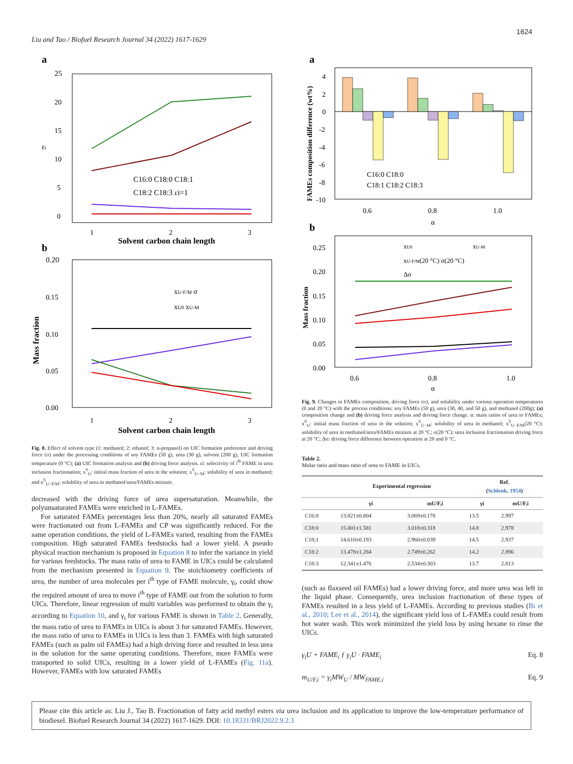1624
Liu and Tao / Biofuel Research Journal 34 (2022) 1617-1629
a
25
20
15
10
5
0
1
2
3
Solvent carbon chain length
εi
C16:0 C18:0 C18:1
C18:2 C18:3 εi=1
b
0.20
0.15
0.10
0.05
0.00
1
2
3
Solvent carbon chain length
Mass fraction
xU-F/M σ
xU0 xU-M
Fig. 8. Effect of solvent type (1: methanol; 2: ethanol; 3: n-propanol) on UIC formation preference and driving force (σ) under the processing conditions of soy FAMEs (50 g), urea (30 g), solvent (200 g), UIC formation temperature (0 °C); (a) UIC formation analysis and (b) driving force analysis. εi: selectivity of i<sup>th</sup> FAME in urea inclusion fractionation; x<sup>0</sup><sub>U</sub>: initial mass fraction of urea in the solution; x<sup>S</sup><sub>U−M</sub>: solubility of urea in methanol; and x<sup>S</sup><sub>U−F/M</sub>: solubility of urea in methanol/urea/FAMEs mixture.
decreased with the driving force of urea supersaturation. Meanwhile, the polyunsaturated FAMEs were enriched in L-FAMEs.
For saturated FAMEs percentages less than 20%, nearly all saturated FAMEs were fractionated out from L-FAMEs and CP was significantly reduced. For the same operation conditions, the yield of L-FAMEs varied, resulting from the FAMEs composition. High saturated FAMEs feedstocks had a lower yield. A pseudo physical reaction mechanism is proposed in Equation 8 to infer the variance in yield for various feedstocks. The mass ratio of urea to FAME in UICs could be calculated from the mechanism presented in Equation 9. The stoichiometry coefficients of urea, the number of urea molecules per i<sup>th</sup> type of FAME molecule, γ<sub>i</sub>, could show the required amount of urea to move i<sup>th</sup> type of FAME out from the solution to form UICs. Therefore, linear regression of multi variables was performed to obtain the γ<sub>i</sub> according to Equation 10, and γ<sub>i</sub> for various FAME is shown in Table 2. Generally, the mass ratio of urea to FAMEs in UICs is about 3 for saturated FAMEs. However, the mass ratio of urea to FAMEs in UICs is less than 3. FAMEs with high saturated FAMEs (such as palm oil FAMEs) had a high driving force and resulted in less urea in the solution for the same operating conditions. Therefore, more FAMEs were transported to solid UICs, resulting in a lower yield of L-FAMEs (Fig. 11a). However, FAMEs with low saturated FAMEs
a
4
2
0
-2
-4
-6
-8
-10
FAMEs composition difference (wt%)
0.6
0.8
1.0
α
C16:0 C18:0
C18:1 C18:2 C18:3
b
0.25
0.20
0.15
0.10
0.05
0.00
Mass fraction
0.6
0.8
1.0
α
xU0
xU-M
xU-F/M(20 °C) σ(20 °C)
Δσ
Fig. 9. Changes in FAMEs composition, driving force (σ), and solubility under various operation temperatures (0 and 20 °C) with the process conditions: soy FAMEs (50 g), urea (30, 40, and 50 g), and methanol (200g); (a) composition change and (b) driving force analysis and driving force change. α: mass ratios of urea to FAMEs; x<sup>0</sup><sub>U</sub>: initial mass fraction of urea in the solution; x<sup>S</sup><sub>U−M</sub>: solubility of urea in methanol; x<sup>S</sup><sub>U−F/M</sub>(20 °C): solubility of urea in methanol/urea/FAMEs mixture at 20 °C; σ(20 °C): urea inclusion fractionation driving force at 20 °C; Δσ: driving force difference between operation at 20 and 0 °C.
Table 2.
Molar ratio and mass ratio of urea to FAME in UICs.
| | Experimental regression | | Ref. ( Schlenk, 1954 ) | |
| --- | --- | --- | --- | --- |
| | γi | mU/F,i | γi | mU/F,i |
| C16:0 | 13.821±0.804 | 3.069±0.178 | 13.5 | 2.997 |
| C18:0 | 15.001±1.581 | 3.018±0.318 | 14.8 | 2.978 |
| C18;1 | 14.610±0.193 | 2.960±0.039 | 14.5 | 2.937 |
| C18:2 | 13.478±1.284 | 2.749±0.262 | 14.2 | 2.896 |
| C18:3 | 12.341±1.476 | 2.534±0.303 | 13.7 | 2.813 |
(such as flaxseed oil FAMEs) had a lower driving force, and more urea was left in the liquid phase. Consequently, urea inclusion fractionation of these types of FAMEs resulted in a less yield of L-FAMEs. According to previous studies (Bi et al., 2010; Lee et al., 2014), the significant yield loss of L-FAMEs could result from hot water wash. This work minimized the yield loss by using hexane to rinse the UICs.
γ<sub>i</sub>U + FAME<sub>i</sub> ƒ γ<sub>i</sub>U · FAME<sub>i</sub> Eq. 8
m<sub>U/F,i</sub> = γ<sub>i</sub>MW<sub>U</sub> / MW<sub>FAME,i</sub> Eq. 9
Please cite this article as: Liu J., Tao B. Fractionation of fatty acid methyl esters via urea inclusion and its application to improve the low-temperature performance of biodiesel. Biofuel Research Journal 34 (2022) 1617-1629. DOI: 10.18331/BRJ2022.9.2.3